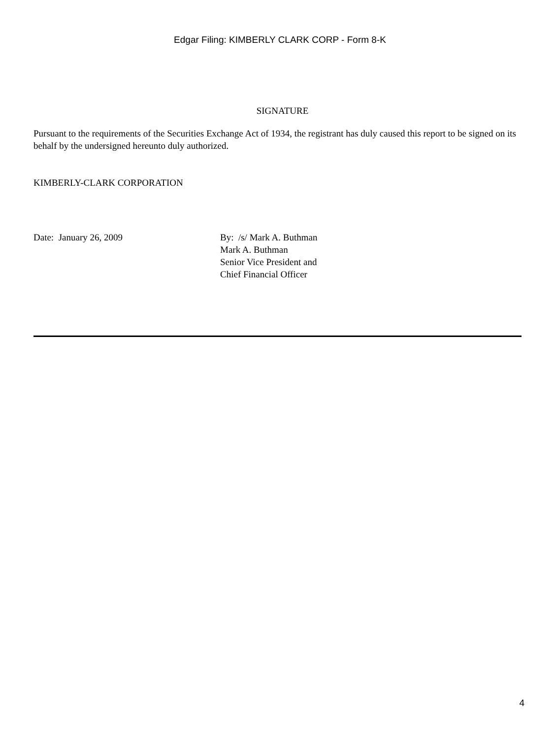Edgar Filing: KIMBERLY CLARK CORP - Form 8-K
SIGNATURE
Pursuant to the requirements of the Securities Exchange Act of 1934, the registrant has duly caused this report to be signed on its behalf by the undersigned hereunto duly authorized.
KIMBERLY-CLARK CORPORATION
Date: January 26, 2009 By: /s/ Mark A. Buthman
Mark A. Buthman
Senior Vice President and
Chief Financial Officer
4